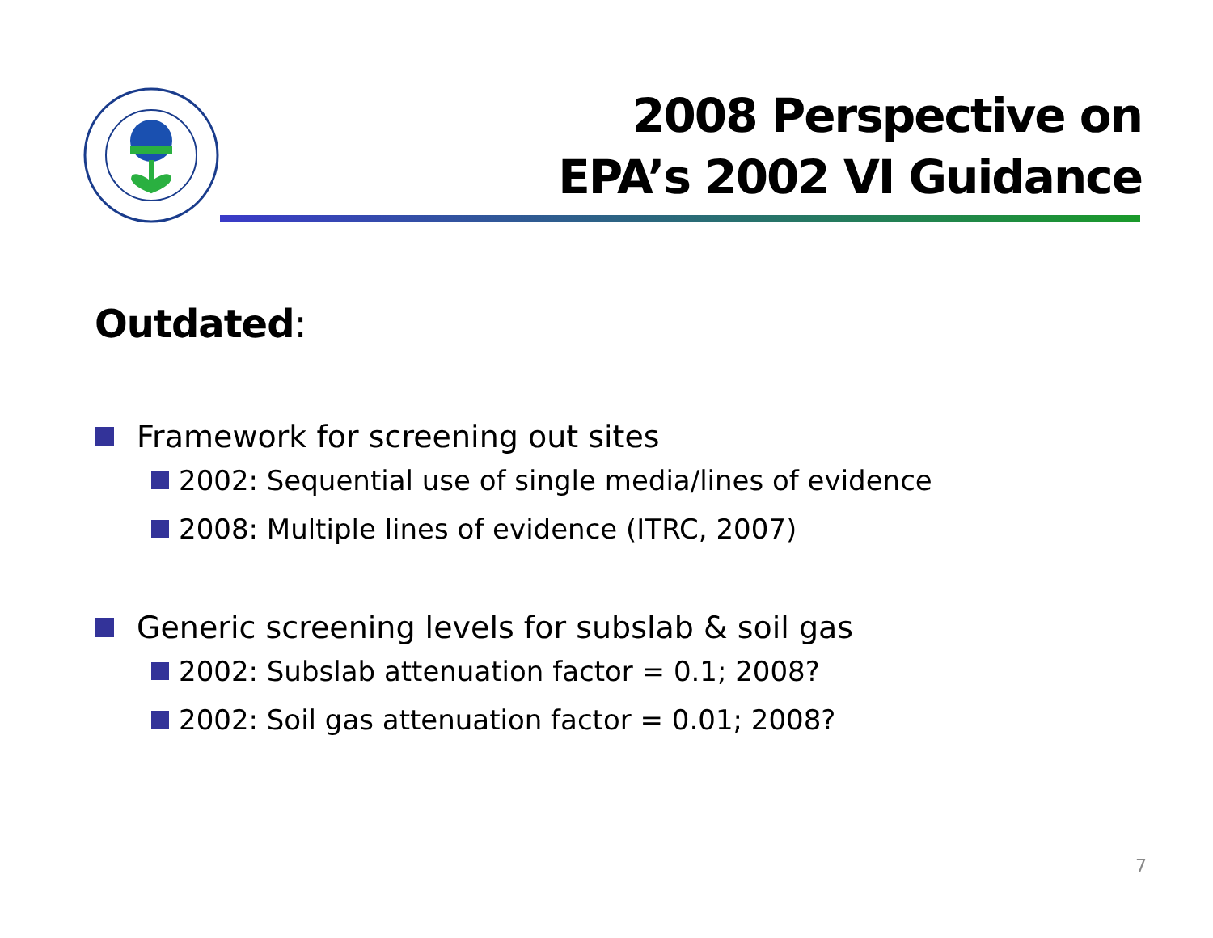2008 Perspective on
EPA’s 2002 VI Guidance
Outdated:
Framework for screening out sites
2002: Sequential use of single media/lines of evidence
2008: Multiple lines of evidence (ITRC, 2007)
Generic screening levels for subslab & soil gas
2002: Subslab attenuation factor = 0.1; 2008?
2002: Soil gas attenuation factor = 0.01; 2008?
7